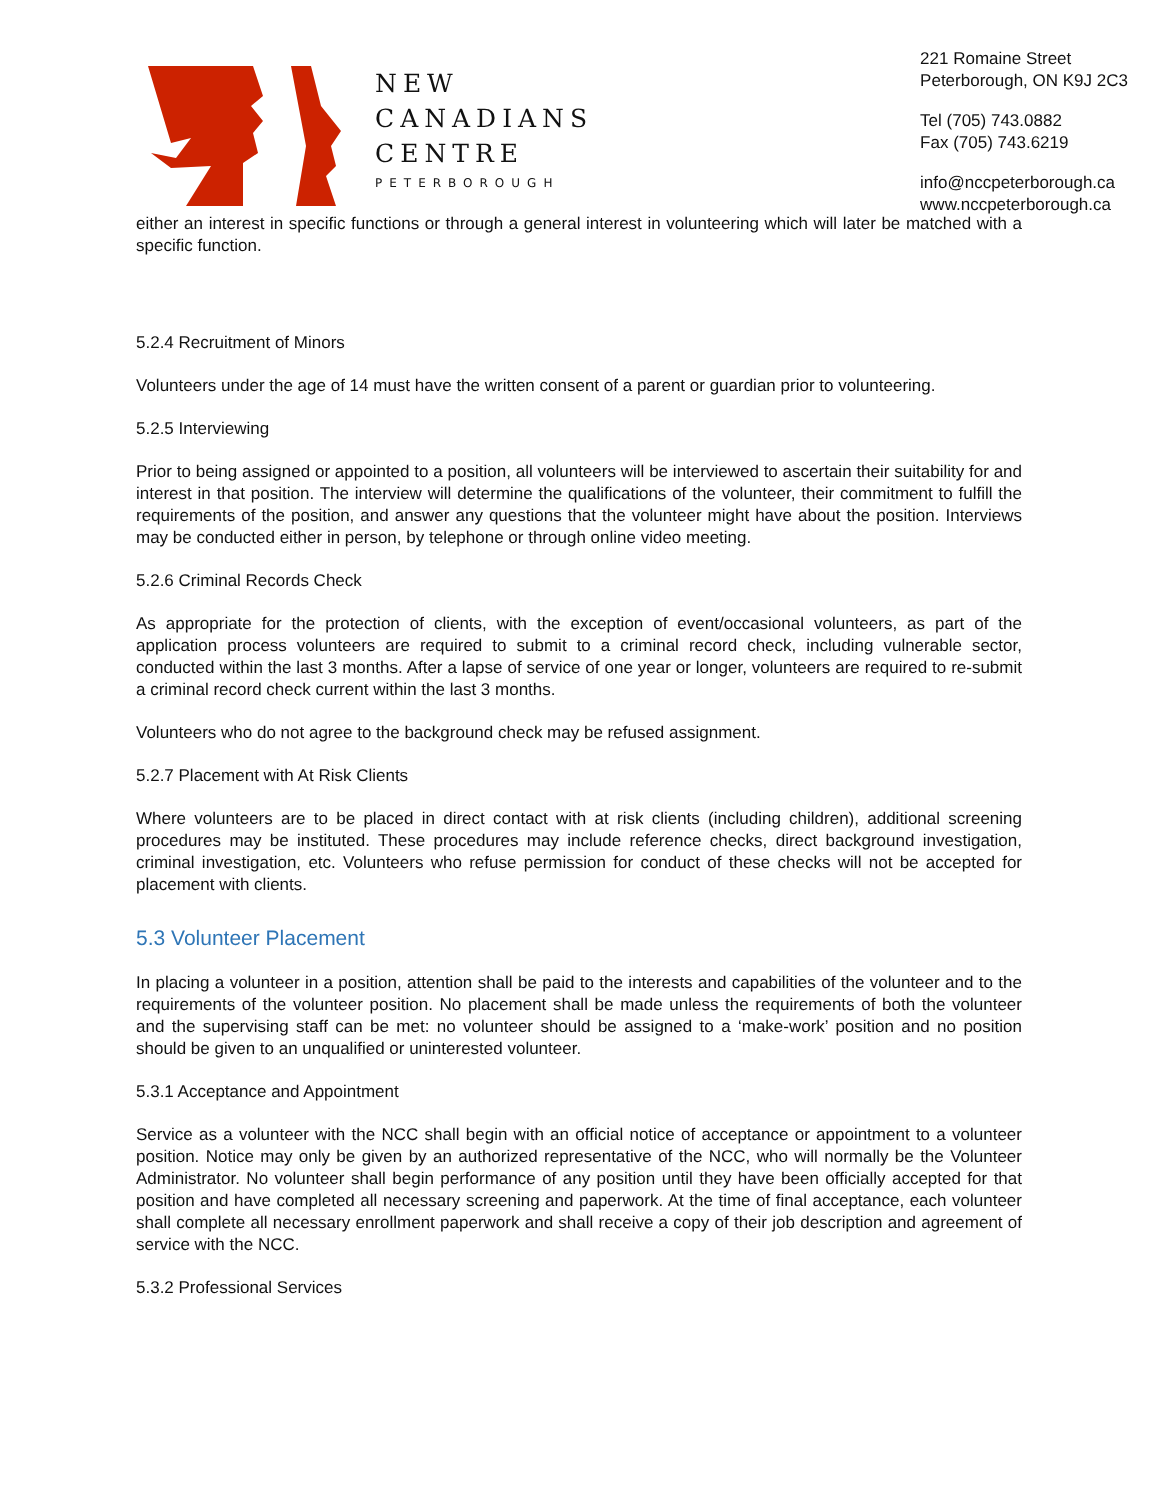NEW
CANADIANS
CENTRE
PETERBOROUGH
221 Romaine Street
Peterborough, ON K9J 2C3
Tel (705) 743.0882
Fax (705) 743.6219
info@nccpeterborough.ca
www.nccpeterborough.ca
either an interest in specific functions or through a general interest in volunteering which will later be matched with a specific function.
5.2.4 Recruitment of Minors
Volunteers under the age of 14 must have the written consent of a parent or guardian prior to volunteering.
5.2.5 Interviewing
Prior to being assigned or appointed to a position, all volunteers will be interviewed to ascertain their suitability for and interest in that position. The interview will determine the qualifications of the volunteer, their commitment to fulfill the requirements of the position, and answer any questions that the volunteer might have about the position. Interviews may be conducted either in person, by telephone or through online video meeting.
5.2.6 Criminal Records Check
As appropriate for the protection of clients, with the exception of event/occasional volunteers, as part of the application process volunteers are required to submit to a criminal record check, including vulnerable sector, conducted within the last 3 months. After a lapse of service of one year or longer, volunteers are required to re-submit a criminal record check current within the last 3 months.
Volunteers who do not agree to the background check may be refused assignment.
5.2.7 Placement with At Risk Clients
Where volunteers are to be placed in direct contact with at risk clients (including children), additional screening procedures may be instituted. These procedures may include reference checks, direct background investigation, criminal investigation, etc. Volunteers who refuse permission for conduct of these checks will not be accepted for placement with clients.
5.3 Volunteer Placement
In placing a volunteer in a position, attention shall be paid to the interests and capabilities of the volunteer and to the requirements of the volunteer position. No placement shall be made unless the requirements of both the volunteer and the supervising staff can be met: no volunteer should be assigned to a ‘make-work’ position and no position should be given to an unqualified or uninterested volunteer.
5.3.1 Acceptance and Appointment
Service as a volunteer with the NCC shall begin with an official notice of acceptance or appointment to a volunteer position. Notice may only be given by an authorized representative of the NCC, who will normally be the Volunteer Administrator. No volunteer shall begin performance of any position until they have been officially accepted for that position and have completed all necessary screening and paperwork. At the time of final acceptance, each volunteer shall complete all necessary enrollment paperwork and shall receive a copy of their job description and agreement of service with the NCC.
5.3.2 Professional Services